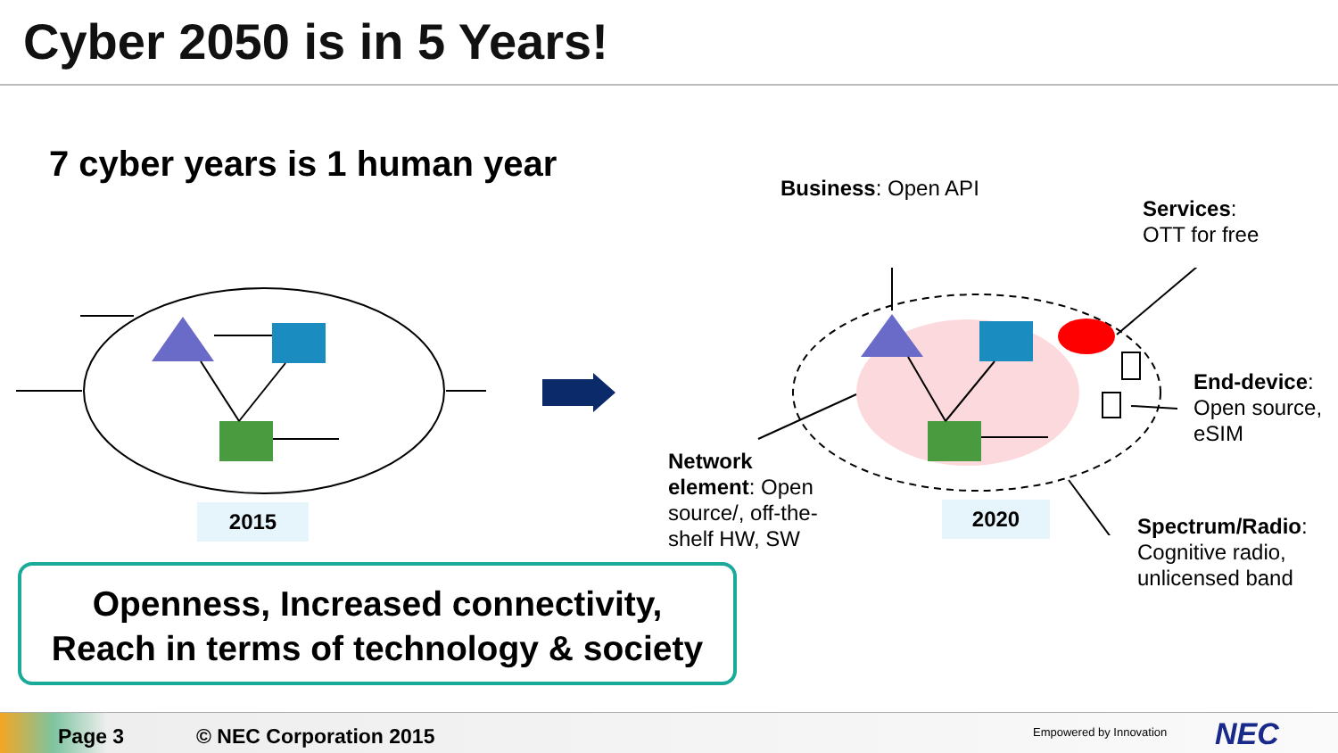Cyber 2050 is in 5 Years!
7 cyber years is 1 human year
2015 2020
Business: Open API
Services:
OTT for free
End-device:
Open source,
eSIM
Network
element: Open
source/, off-the-
shelf HW, SW
Spectrum/Radio:
Cognitive radio,
unlicensed band
Openness, Increased connectivity,
Reach in terms of technology & society
Page 3 © NEC Corporation 2015 Empowered by Innovation NEC